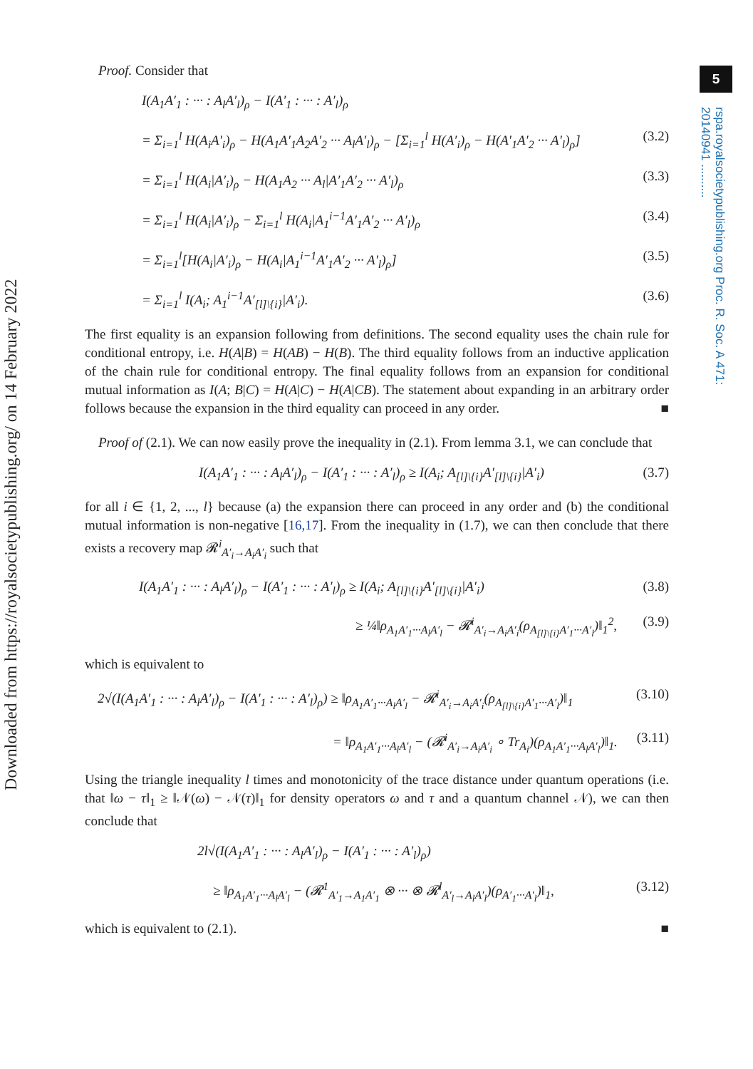Downloaded from https://royalsocietypublishing.org/ on 14 February 2022
5
rspa.royalsocietypublishing.org Proc. R. Soc. A 471: 20140941 ..........
Proof. Consider that
I(A<sub>1</sub>A′<sub>1</sub> : ··· : A<sub>l</sub>A′<sub>l</sub>)<sub>ρ</sub> − I(A′<sub>1</sub> : ··· : A′<sub>l</sub>)<sub>ρ</sub>
= Σ<sub>i=1</sub><sup>l</sup> H(A<sub>i</sub>A′<sub>i</sub>)<sub>ρ</sub> − H(A<sub>1</sub>A′<sub>1</sub>A<sub>2</sub>A′<sub>2</sub> ··· A<sub>l</sub>A′<sub>l</sub>)<sub>ρ</sub> − [Σ<sub>i=1</sub><sup>l</sup> H(A′<sub>i</sub>)<sub>ρ</sub> − H(A′<sub>1</sub>A′<sub>2</sub> ··· A′<sub>l</sub>)<sub>ρ</sub>] (3.2)
= Σ<sub>i=1</sub><sup>l</sup> H(A<sub>i</sub>|A′<sub>i</sub>)<sub>ρ</sub> − H(A<sub>1</sub>A<sub>2</sub> ··· A<sub>l</sub>|A′<sub>1</sub>A′<sub>2</sub> ··· A′<sub>l</sub>)<sub>ρ</sub> (3.3)
= Σ<sub>i=1</sub><sup>l</sup> H(A<sub>i</sub>|A′<sub>i</sub>)<sub>ρ</sub> − Σ<sub>i=1</sub><sup>l</sup> H(A<sub>i</sub>|A<sub>1</sub><sup>i−1</sup>A′<sub>1</sub>A′<sub>2</sub> ··· A′<sub>l</sub>)<sub>ρ</sub> (3.4)
= Σ<sub>i=1</sub><sup>l</sup>[H(A<sub>i</sub>|A′<sub>i</sub>)<sub>ρ</sub> − H(A<sub>i</sub>|A<sub>1</sub><sup>i−1</sup>A′<sub>1</sub>A′<sub>2</sub> ··· A′<sub>l</sub>)<sub>ρ</sub>] (3.5)
= Σ<sub>i=1</sub><sup>l</sup> I(A<sub>i</sub>; A<sub>1</sub><sup>i−1</sup>A′<sub>[l]\{i}</sub>|A′<sub>i</sub>). (3.6)
The first equality is an expansion following from definitions. The second equality uses the chain rule for conditional entropy, i.e. H(A|B) = H(AB) − H(B). The third equality follows from an inductive application of the chain rule for conditional entropy. The final equality follows from an expansion for conditional mutual information as I(A; B|C) = H(A|C) − H(A|CB). The statement about expanding in an arbitrary order follows because the expansion in the third equality can proceed in any order. ■
Proof of (2.1). We can now easily prove the inequality in (2.1). From lemma 3.1, we can conclude that
I(A<sub>1</sub>A′<sub>1</sub> : ··· : A<sub>l</sub>A′<sub>l</sub>)<sub>ρ</sub> − I(A′<sub>1</sub> : ··· : A′<sub>l</sub>)<sub>ρ</sub> ≥ I(A<sub>i</sub>; A<sub>[l]\{i}</sub>A′<sub>[l]\{i}</sub>|A′<sub>i</sub>) (3.7)
for all i ∈ {1, 2, ..., l} because (a) the expansion there can proceed in any order and (b) the conditional mutual information is non-negative [16,17]. From the inequality in (1.7), we can then conclude that there exists a recovery map 𝓡<sup>i</sup><sub>A′<sub>i</sub>→A<sub>i</sub>A′<sub>i</sub></sub> such that
I(A<sub>1</sub>A′<sub>1</sub> : ··· : A<sub>l</sub>A′<sub>l</sub>)<sub>ρ</sub> − I(A′<sub>1</sub> : ··· : A′<sub>l</sub>)<sub>ρ</sub> ≥ I(A<sub>i</sub>; A<sub>[l]\{i}</sub>A′<sub>[l]\{i}</sub>|A′<sub>i</sub>) (3.8)
≥ ¼‖ρ<sub>A<sub>1</sub>A′<sub>1</sub>···A<sub>l</sub>A′<sub>l</sub></sub> − 𝓡<sup>i</sup><sub>A′<sub>i</sub>→A<sub>i</sub>A′<sub>i</sub></sub>(ρ<sub>A<sub>[l]\{i}</sub>A′<sub>1</sub>···A′<sub>l</sub></sub>)‖<sub>1</sub><sup>2</sup>, (3.9)
which is equivalent to
2√(I(A<sub>1</sub>A′<sub>1</sub> : ··· : A<sub>l</sub>A′<sub>l</sub>)<sub>ρ</sub> − I(A′<sub>1</sub> : ··· : A′<sub>l</sub>)<sub>ρ</sub>) ≥ ‖ρ<sub>A<sub>1</sub>A′<sub>1</sub>···A<sub>l</sub>A′<sub>l</sub></sub> − 𝓡<sup>i</sup><sub>A′<sub>i</sub>→A<sub>i</sub>A′<sub>i</sub></sub>(ρ<sub>A<sub>[l]\{i}</sub>A′<sub>1</sub>···A′<sub>l</sub></sub>)‖<sub>1</sub> (3.10)
= ‖ρ<sub>A<sub>1</sub>A′<sub>1</sub>···A<sub>l</sub>A′<sub>l</sub></sub> − (𝓡<sup>i</sup><sub>A′<sub>i</sub>→A<sub>i</sub>A′<sub>i</sub></sub> ∘ Tr<sub>A<sub>i</sub></sub>)(ρ<sub>A<sub>1</sub>A′<sub>1</sub>···A<sub>l</sub>A′<sub>l</sub></sub>)‖<sub>1</sub>. (3.11)
Using the triangle inequality l times and monotonicity of the trace distance under quantum operations (i.e. that ‖ω − τ‖<sub>1</sub> ≥ ‖𝒩(ω) − 𝒩(τ)‖<sub>1</sub> for density operators ω and τ and a quantum channel 𝒩), we can then conclude that
2l√(I(A<sub>1</sub>A′<sub>1</sub> : ··· : A<sub>l</sub>A′<sub>l</sub>)<sub>ρ</sub> − I(A′<sub>1</sub> : ··· : A′<sub>l</sub>)<sub>ρ</sub>)
≥ ‖ρ<sub>A<sub>1</sub>A′<sub>1</sub>···A<sub>l</sub>A′<sub>l</sub></sub> − (𝓡<sup>1</sup><sub>A′<sub>1</sub>→A<sub>1</sub>A′<sub>1</sub></sub> ⊗ ··· ⊗ 𝓡<sup>l</sup><sub>A′<sub>l</sub>→A<sub>l</sub>A′<sub>l</sub></sub>)(ρ<sub>A′<sub>1</sub>···A′<sub>l</sub></sub>)‖<sub>1</sub>, (3.12)
which is equivalent to (2.1). ■